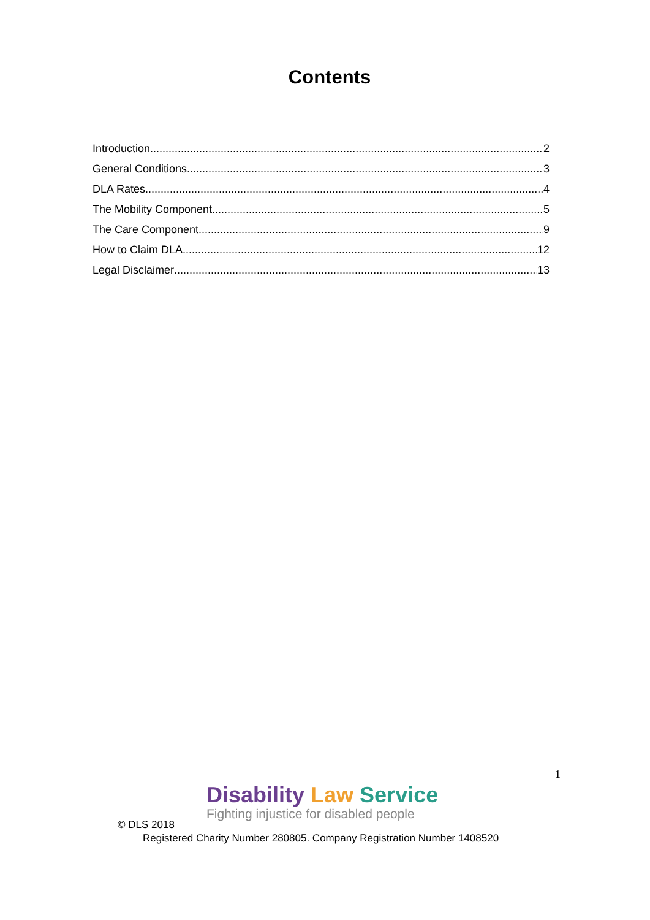Contents
Introduction 2
General Conditions 3
DLA Rates 4
The Mobility Component 5
The Care Component 9
How to Claim DLA 12
Legal Disclaimer 13
1
Disability Law Service
Fighting injustice for disabled people
© DLS 2018
Registered Charity Number 280805. Company Registration Number 1408520